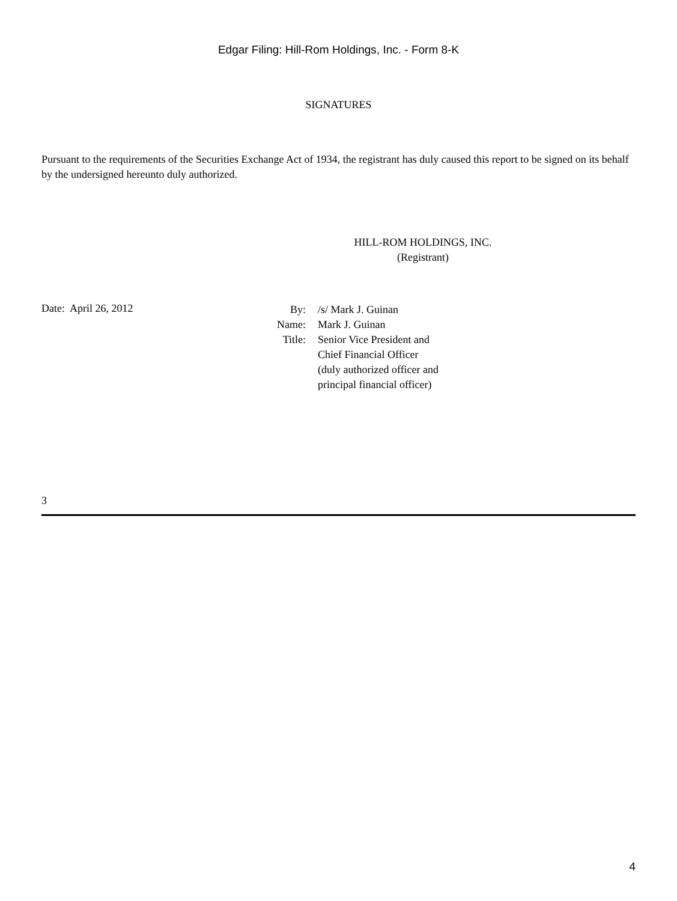Edgar Filing: Hill-Rom Holdings, Inc. - Form 8-K
SIGNATURES
Pursuant to the requirements of the Securities Exchange Act of 1934, the registrant has duly caused this report to be signed on its behalf by the undersigned hereunto duly authorized.
HILL-ROM HOLDINGS, INC.
(Registrant)
Date: April 26, 2012
| By: | /s/ Mark J. Guinan |
| Name: | Mark J. Guinan |
| Title: | Senior Vice President and Chief Financial Officer (duly authorized officer and principal financial officer) |
3
4